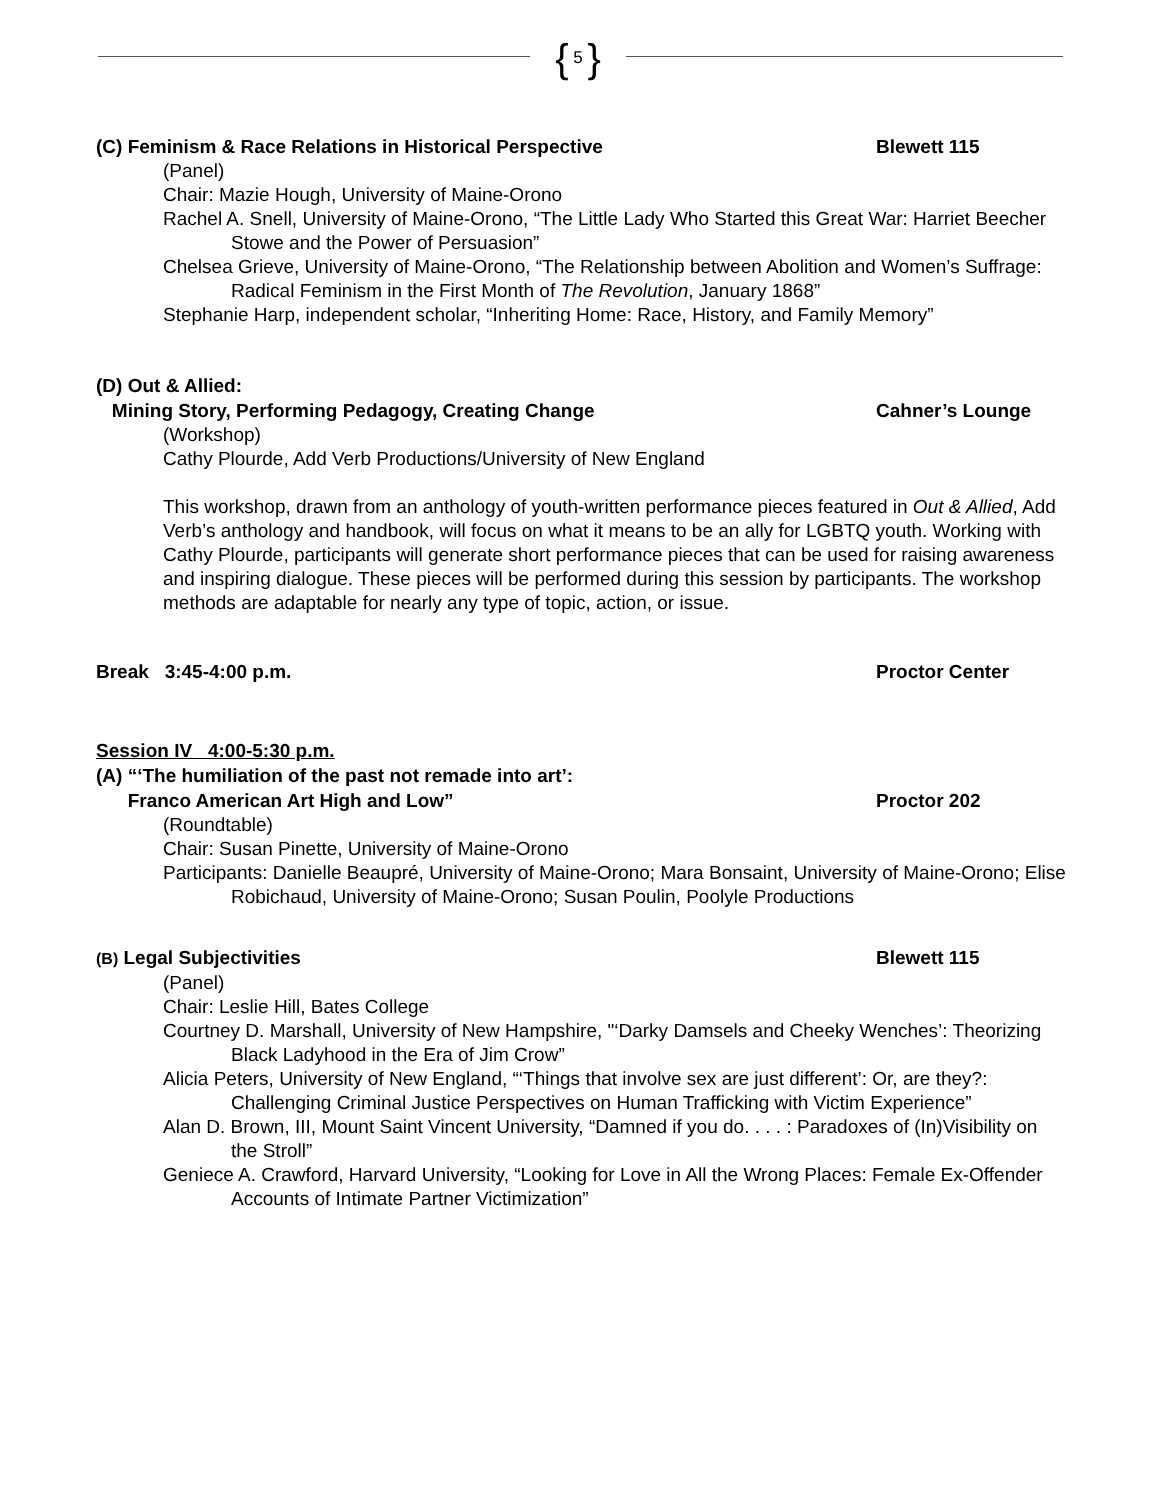{ 5 }
(C) Feminism & Race Relations in Historical Perspective Blewett 115
(Panel)
Chair: Mazie Hough, University of Maine-Orono
Rachel A. Snell, University of Maine-Orono, “The Little Lady Who Started this Great War: Harriet Beecher Stowe and the Power of Persuasion”
Chelsea Grieve, University of Maine-Orono, “The Relationship between Abolition and Women’s Suffrage: Radical Feminism in the First Month of The Revolution, January 1868”
Stephanie Harp, independent scholar, “Inheriting Home: Race, History, and Family Memory”
(D) Out & Allied:
Mining Story, Performing Pedagogy, Creating Change Cahner’s Lounge
(Workshop)
Cathy Plourde, Add Verb Productions/University of New England
This workshop, drawn from an anthology of youth-written performance pieces featured in Out & Allied, Add Verb’s anthology and handbook, will focus on what it means to be an ally for LGBTQ youth. Working with Cathy Plourde, participants will generate short performance pieces that can be used for raising awareness and inspiring dialogue. These pieces will be performed during this session by participants. The workshop methods are adaptable for nearly any type of topic, action, or issue.
Break 3:45-4:00 p.m. Proctor Center
Session IV 4:00-5:30 p.m.
(A) “‘The humiliation of the past not remade into art’:
Franco American Art High and Low” Proctor 202
(Roundtable)
Chair: Susan Pinette, University of Maine-Orono
Participants: Danielle Beaupré, University of Maine-Orono; Mara Bonsaint, University of Maine-Orono; Elise Robichaud, University of Maine-Orono; Susan Poulin, Poolyle Productions
(B) Legal Subjectivities Blewett 115
(Panel)
Chair: Leslie Hill, Bates College
Courtney D. Marshall, University of New Hampshire, "‘Darky Damsels and Cheeky Wenches’: Theorizing Black Ladyhood in the Era of Jim Crow”
Alicia Peters, University of New England, “‘Things that involve sex are just different’: Or, are they?: Challenging Criminal Justice Perspectives on Human Trafficking with Victim Experience”
Alan D. Brown, III, Mount Saint Vincent University, “Damned if you do. . . . : Paradoxes of (In)Visibility on the Stroll”
Geniece A. Crawford, Harvard University, “Looking for Love in All the Wrong Places: Female Ex-Offender Accounts of Intimate Partner Victimization”